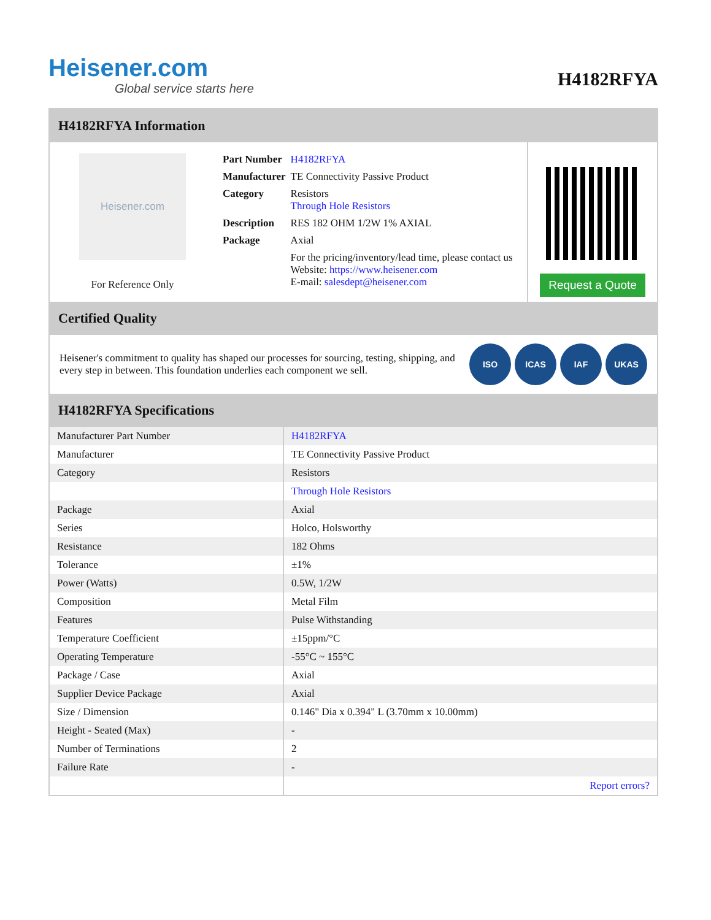Heisener.com
Global service starts here
H4182RFYA
H4182RFYA Information
Heisener.com
For Reference Only
| Part Number | H4182RFYA |
| Manufacturer | TE Connectivity Passive Product |
| Category | Resistors Through Hole Resistors |
| Description | RES 182 OHM 1/2W 1% AXIAL |
| Package | Axial |
| | For the pricing/inventory/lead time, please contact us Website: https://www.heisener.com E-mail: salesdept@heisener.com |
Request a Quote
Certified Quality
Heisener's commitment to quality has shaped our processes for sourcing, testing, shipping, and every step in between. This foundation underlies each component we sell.
ISO ICAS IAF UKAS
H4182RFYA Specifications
| Manufacturer Part Number | H4182RFYA |
| Manufacturer | TE Connectivity Passive Product |
| Category | Resistors |
| | Through Hole Resistors |
| Package | Axial |
| Series | Holco, Holsworthy |
| Resistance | 182 Ohms |
| Tolerance | ±1% |
| Power (Watts) | 0.5W, 1/2W |
| Composition | Metal Film |
| Features | Pulse Withstanding |
| Temperature Coefficient | ±15ppm/°C |
| Operating Temperature | -55°C ~ 155°C |
| Package / Case | Axial |
| Supplier Device Package | Axial |
| Size / Dimension | 0.146" Dia x 0.394" L (3.70mm x 10.00mm) |
| Height - Seated (Max) | - |
| Number of Terminations | 2 |
| Failure Rate | - |
| | Report errors? |